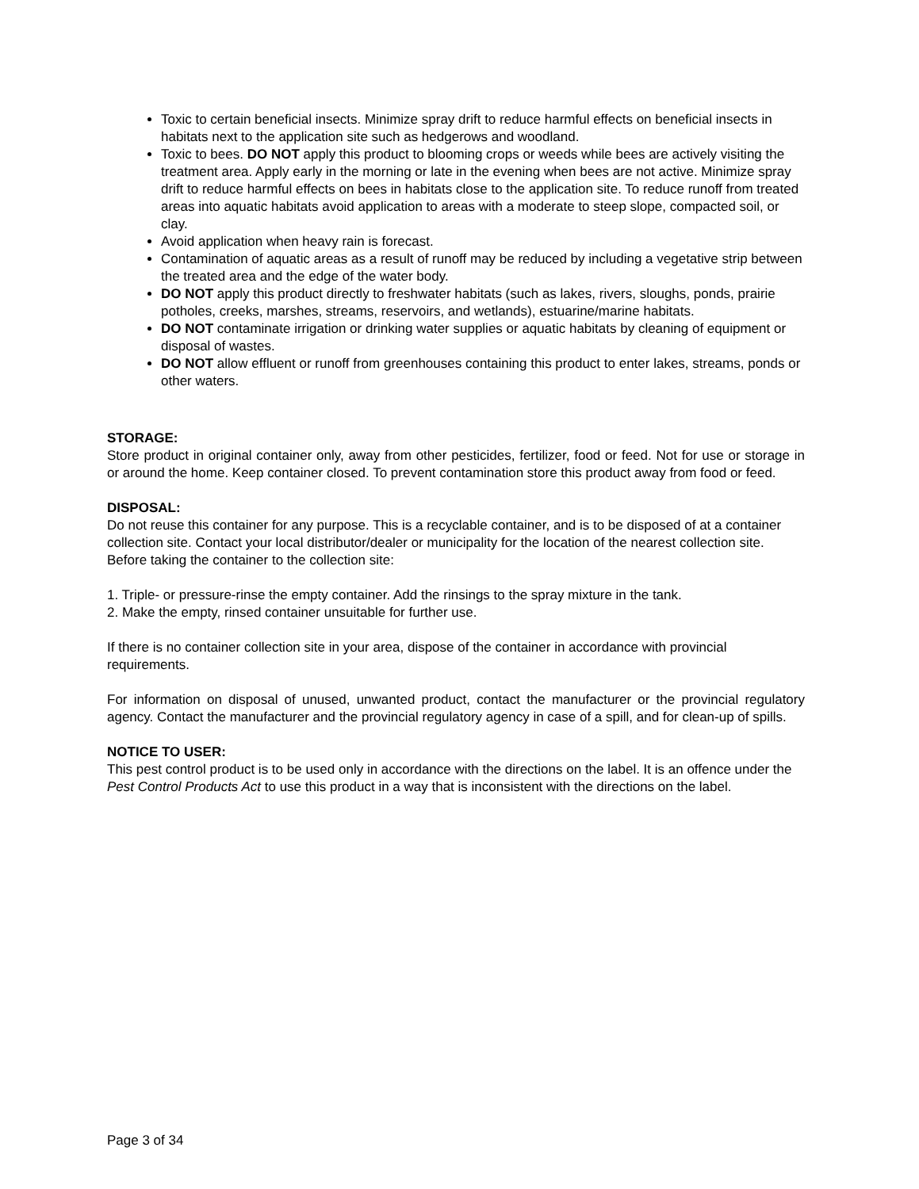Toxic to certain beneficial insects. Minimize spray drift to reduce harmful effects on beneficial insects in habitats next to the application site such as hedgerows and woodland.
Toxic to bees. DO NOT apply this product to blooming crops or weeds while bees are actively visiting the treatment area. Apply early in the morning or late in the evening when bees are not active. Minimize spray drift to reduce harmful effects on bees in habitats close to the application site. To reduce runoff from treated areas into aquatic habitats avoid application to areas with a moderate to steep slope, compacted soil, or clay.
Avoid application when heavy rain is forecast.
Contamination of aquatic areas as a result of runoff may be reduced by including a vegetative strip between the treated area and the edge of the water body.
DO NOT apply this product directly to freshwater habitats (such as lakes, rivers, sloughs, ponds, prairie potholes, creeks, marshes, streams, reservoirs, and wetlands), estuarine/marine habitats.
DO NOT contaminate irrigation or drinking water supplies or aquatic habitats by cleaning of equipment or disposal of wastes.
DO NOT allow effluent or runoff from greenhouses containing this product to enter lakes, streams, ponds or other waters.
STORAGE:
Store product in original container only, away from other pesticides, fertilizer, food or feed. Not for use or storage in or around the home. Keep container closed. To prevent contamination store this product away from food or feed.
DISPOSAL:
Do not reuse this container for any purpose. This is a recyclable container, and is to be disposed of at a container collection site. Contact your local distributor/dealer or municipality for the location of the nearest collection site. Before taking the container to the collection site:
1. Triple- or pressure-rinse the empty container. Add the rinsings to the spray mixture in the tank.
2. Make the empty, rinsed container unsuitable for further use.
If there is no container collection site in your area, dispose of the container in accordance with provincial requirements.
For information on disposal of unused, unwanted product, contact the manufacturer or the provincial regulatory agency. Contact the manufacturer and the provincial regulatory agency in case of a spill, and for clean-up of spills.
NOTICE TO USER:
This pest control product is to be used only in accordance with the directions on the label. It is an offence under the Pest Control Products Act to use this product in a way that is inconsistent with the directions on the label.
Page 3 of 34